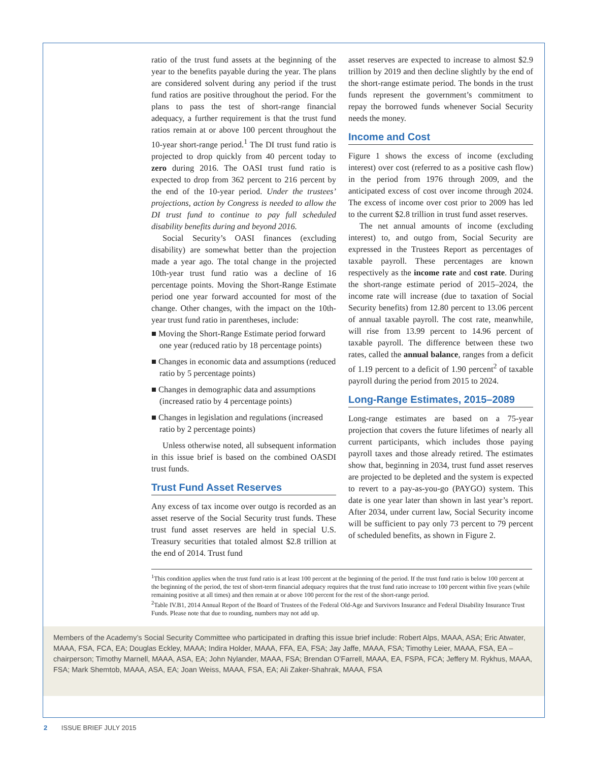ratio of the trust fund assets at the beginning of the year to the benefits payable during the year. The plans are considered solvent during any period if the trust fund ratios are positive throughout the period. For the plans to pass the test of short-range financial adequacy, a further requirement is that the trust fund ratios remain at or above 100 percent throughout the 10-year short-range period.<sup>1</sup> The DI trust fund ratio is projected to drop quickly from 40 percent today to zero during 2016. The OASI trust fund ratio is expected to drop from 362 percent to 216 percent by the end of the 10-year period. Under the trustees’ projections, action by Congress is needed to allow the DI trust fund to continue to pay full scheduled disability benefits during and beyond 2016.
Social Security’s OASI finances (excluding disability) are somewhat better than the projection made a year ago. The total change in the projected 10th-year trust fund ratio was a decline of 16 percentage points. Moving the Short-Range Estimate period one year forward accounted for most of the change. Other changes, with the impact on the 10th-year trust fund ratio in parentheses, include:
■ Moving the Short-Range Estimate period forward one year (reduced ratio by 18 percentage points)
■ Changes in economic data and assumptions (reduced ratio by 5 percentage points)
■ Changes in demographic data and assumptions (increased ratio by 4 percentage points)
■ Changes in legislation and regulations (increased ratio by 2 percentage points)
Unless otherwise noted, all subsequent information in this issue brief is based on the combined OASDI trust funds.
Trust Fund Asset Reserves
Any excess of tax income over outgo is recorded as an asset reserve of the Social Security trust funds. These trust fund asset reserves are held in special U.S. Treasury securities that totaled almost $2.8 trillion at the end of 2014. Trust fund
asset reserves are expected to increase to almost $2.9 trillion by 2019 and then decline slightly by the end of the short-range estimate period. The bonds in the trust funds represent the government’s commitment to repay the borrowed funds whenever Social Security needs the money.
Income and Cost
Figure 1 shows the excess of income (excluding interest) over cost (referred to as a positive cash flow) in the period from 1976 through 2009, and the anticipated excess of cost over income through 2024. The excess of income over cost prior to 2009 has led to the current $2.8 trillion in trust fund asset reserves.
The net annual amounts of income (excluding interest) to, and outgo from, Social Security are expressed in the Trustees Report as percentages of taxable payroll. These percentages are known respectively as the income rate and cost rate. During the short-range estimate period of 2015–2024, the income rate will increase (due to taxation of Social Security benefits) from 12.80 percent to 13.06 percent of annual taxable payroll. The cost rate, meanwhile, will rise from 13.99 percent to 14.96 percent of taxable payroll. The difference between these two rates, called the annual balance, ranges from a deficit of 1.19 percent to a deficit of 1.90 percent<sup>2</sup> of taxable payroll during the period from 2015 to 2024.
Long-Range Estimates, 2015–2089
Long-range estimates are based on a 75-year projection that covers the future lifetimes of nearly all current participants, which includes those paying payroll taxes and those already retired. The estimates show that, beginning in 2034, trust fund asset reserves are projected to be depleted and the system is expected to revert to a pay-as-you-go (PAYGO) system. This date is one year later than shown in last year’s report. After 2034, under current law, Social Security income will be sufficient to pay only 73 percent to 79 percent of scheduled benefits, as shown in Figure 2.
<sup>1</sup> This condition applies when the trust fund ratio is at least 100 percent at the beginning of the period. If the trust fund ratio is below 100 percent at the beginning of the period, the test of short-term financial adequacy requires that the trust fund ratio increase to 100 percent within five years (while remaining positive at all times) and then remain at or above 100 percent for the rest of the short-range period.
<sup>2</sup> Table IV.B1, 2014 Annual Report of the Board of Trustees of the Federal Old-Age and Survivors Insurance and Federal Disability Insurance Trust Funds. Please note that due to rounding, numbers may not add up.
Members of the Academy’s Social Security Committee who participated in drafting this issue brief include: Robert Alps, MAAA, ASA; Eric Atwater, MAAA, FSA, FCA, EA; Douglas Eckley, MAAA; Indira Holder, MAAA, FFA, EA, FSA; Jay Jaffe, MAAA, FSA; Timothy Leier, MAAA, FSA, EA – chairperson; Timothy Marnell, MAAA, ASA, EA; John Nylander, MAAA, FSA; Brendan O’Farrell, MAAA, EA, FSPA, FCA; Jeffery M. Rykhus, MAAA, FSA; Mark Shemtob, MAAA, ASA, EA; Joan Weiss, MAAA, FSA, EA; Ali Zaker-Shahrak, MAAA, FSA
2 ISSUE BRIEF JULY 2015